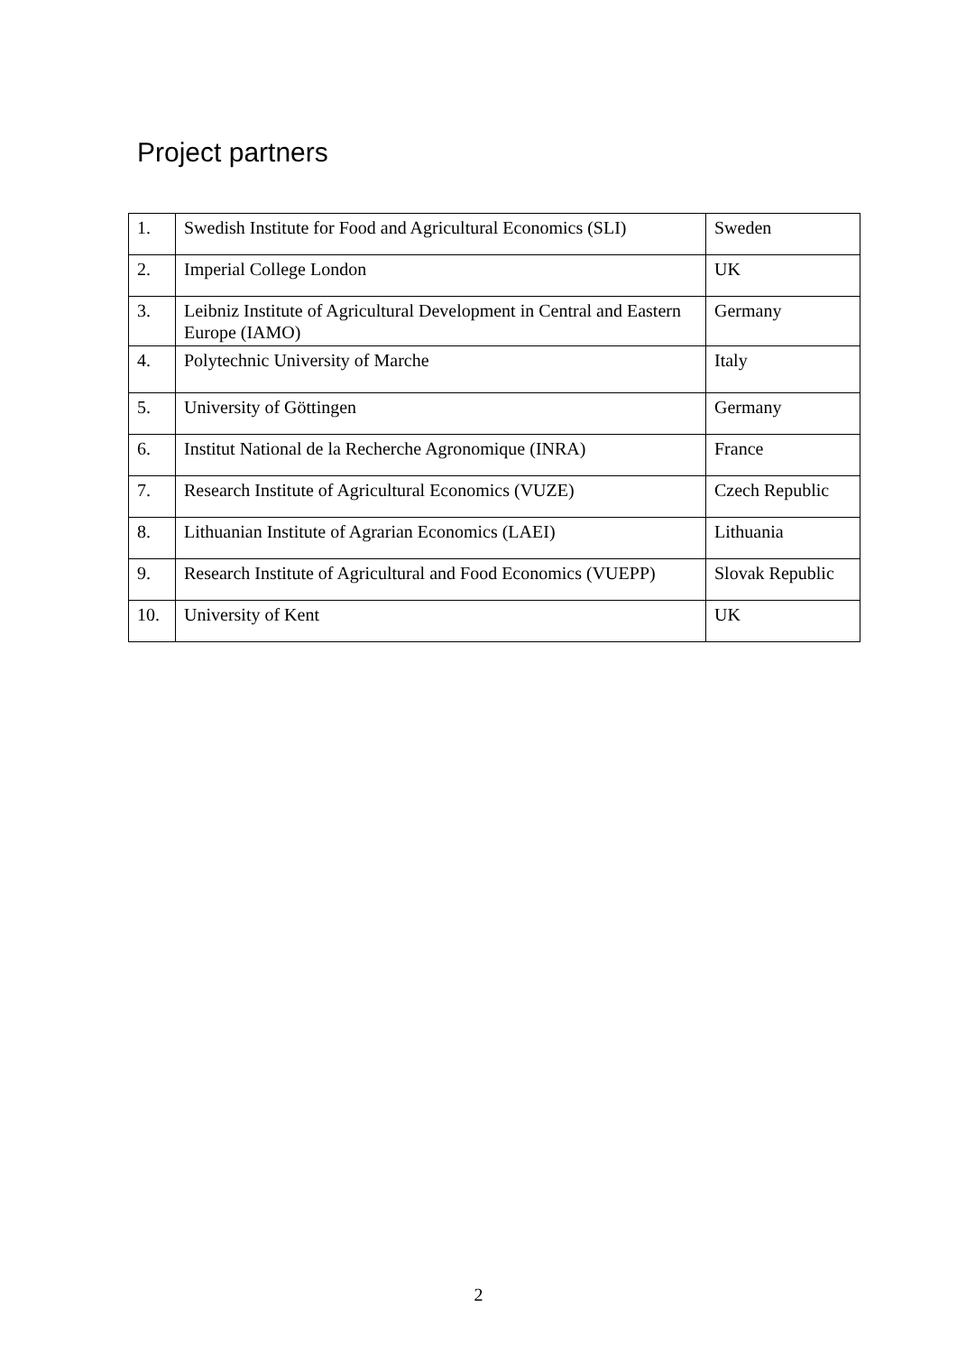Project partners
| 1. | Swedish Institute for Food and Agricultural Economics (SLI) | Sweden |
| 2. | Imperial College London | UK |
| 3. | Leibniz Institute of Agricultural Development in Central and Eastern Europe (IAMO) | Germany |
| 4. | Polytechnic University of Marche | Italy |
| 5. | University of Göttingen | Germany |
| 6. | Institut National de la Recherche Agronomique (INRA) | France |
| 7. | Research Institute of Agricultural Economics (VUZE) | Czech Republic |
| 8. | Lithuanian Institute of Agrarian Economics (LAEI) | Lithuania |
| 9. | Research Institute of Agricultural and Food Economics (VUEPP) | Slovak Republic |
| 10. | University of Kent | UK |
2